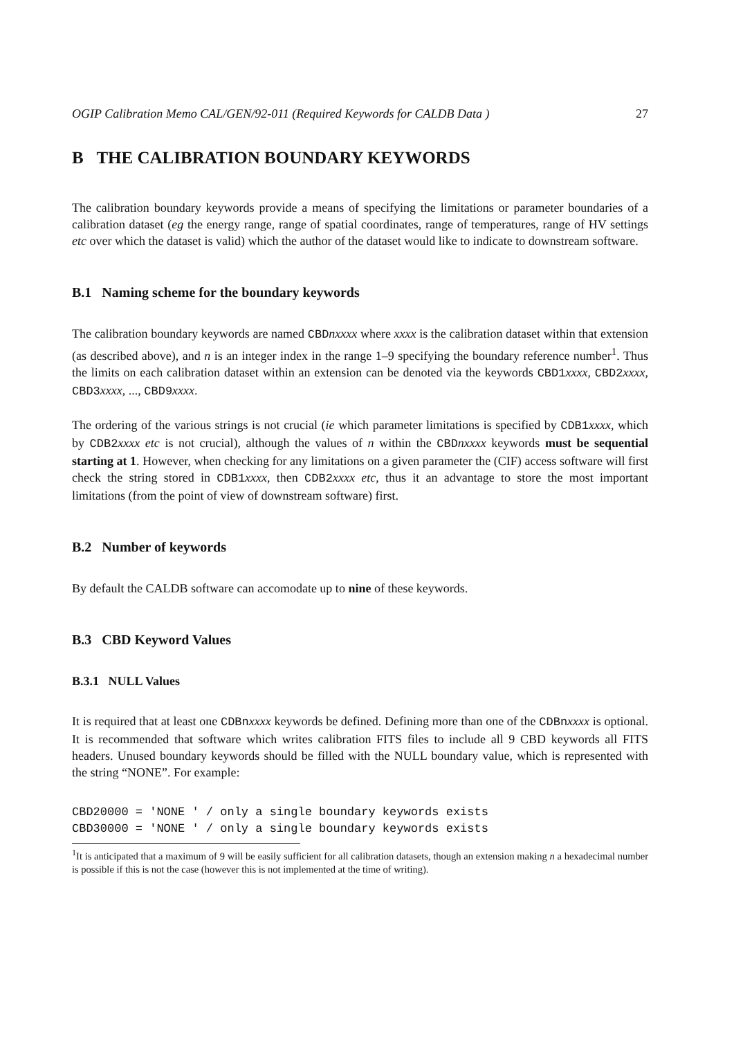OGIP Calibration Memo CAL/GEN/92-011 (Required Keywords for CALDB Data ) 27
B THE CALIBRATION BOUNDARY KEYWORDS
The calibration boundary keywords provide a means of specifying the limitations or parameter boundaries of a calibration dataset (eg the energy range, range of spatial coordinates, range of temperatures, range of HV settings etc over which the dataset is valid) which the author of the dataset would like to indicate to downstream software.
B.1 Naming scheme for the boundary keywords
The calibration boundary keywords are named CBDnxxxx where xxxx is the calibration dataset within that extension (as described above), and n is an integer index in the range 1–9 specifying the boundary reference number<sup>1</sup>. Thus the limits on each calibration dataset within an extension can be denoted via the keywords CBD1xxxx, CBD2xxxx, CBD3xxxx, ..., CBD9xxxx.
The ordering of the various strings is not crucial (ie which parameter limitations is specified by CDB1xxxx, which by CDB2xxxx etc is not crucial), although the values of n within the CBDnxxxx keywords must be sequential starting at 1. However, when checking for any limitations on a given parameter the (CIF) access software will first check the string stored in CDB1xxxx, then CDB2xxxx etc, thus it an advantage to store the most important limitations (from the point of view of downstream software) first.
B.2 Number of keywords
By default the CALDB software can accomodate up to nine of these keywords.
B.3 CBD Keyword Values
B.3.1 NULL Values
It is required that at least one CDBnxxxx keywords be defined. Defining more than one of the CDBnxxxx is optional. It is recommended that software which writes calibration FITS files to include all 9 CBD keywords all FITS headers. Unused boundary keywords should be filled with the NULL boundary value, which is represented with the string “NONE”. For example:
CBD20000 = 'NONE ' / only a single boundary keywords exists
CBD30000 = 'NONE ' / only a single boundary keywords exists
<sup>1</sup> It is anticipated that a maximum of 9 will be easily sufficient for all calibration datasets, though an extension making n a hexadecimal number is possible if this is not the case (however this is not implemented at the time of writing).